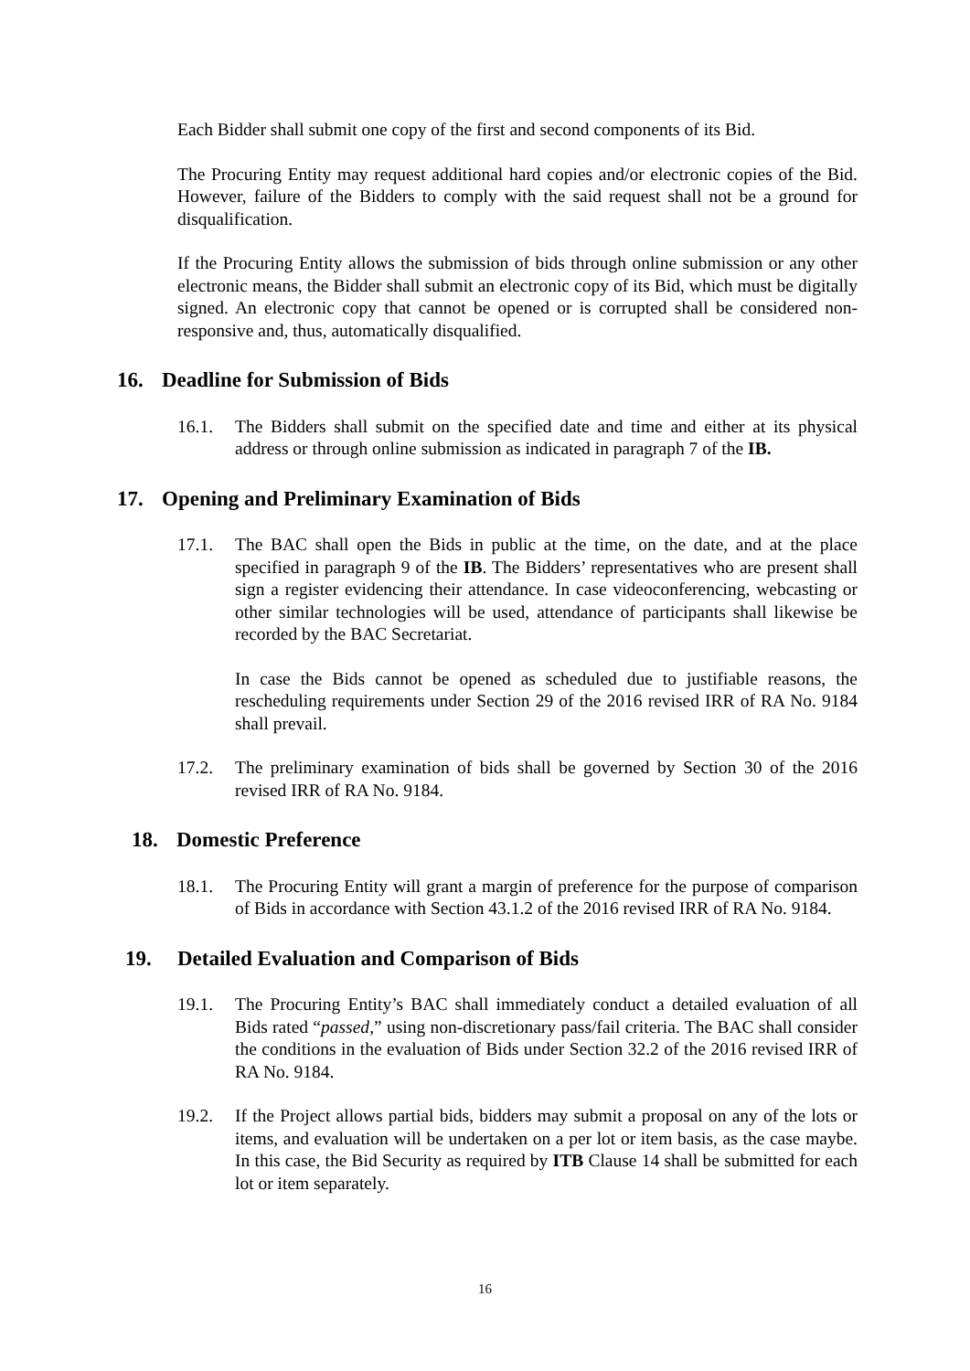Each Bidder shall submit one copy of the first and second components of its Bid.
The Procuring Entity may request additional hard copies and/or electronic copies of the Bid. However, failure of the Bidders to comply with the said request shall not be a ground for disqualification.
If the Procuring Entity allows the submission of bids through online submission or any other electronic means, the Bidder shall submit an electronic copy of its Bid, which must be digitally signed. An electronic copy that cannot be opened or is corrupted shall be considered non-responsive and, thus, automatically disqualified.
16. Deadline for Submission of Bids
16.1. The Bidders shall submit on the specified date and time and either at its physical address or through online submission as indicated in paragraph 7 of the IB.
17. Opening and Preliminary Examination of Bids
17.1. The BAC shall open the Bids in public at the time, on the date, and at the place specified in paragraph 9 of the IB. The Bidders’ representatives who are present shall sign a register evidencing their attendance. In case videoconferencing, webcasting or other similar technologies will be used, attendance of participants shall likewise be recorded by the BAC Secretariat.
In case the Bids cannot be opened as scheduled due to justifiable reasons, the rescheduling requirements under Section 29 of the 2016 revised IRR of RA No. 9184 shall prevail.
17.2. The preliminary examination of bids shall be governed by Section 30 of the 2016 revised IRR of RA No. 9184.
18. Domestic Preference
18.1. The Procuring Entity will grant a margin of preference for the purpose of comparison of Bids in accordance with Section 43.1.2 of the 2016 revised IRR of RA No. 9184.
19. Detailed Evaluation and Comparison of Bids
19.1. The Procuring Entity’s BAC shall immediately conduct a detailed evaluation of all Bids rated “passed,” using non-discretionary pass/fail criteria. The BAC shall consider the conditions in the evaluation of Bids under Section 32.2 of the 2016 revised IRR of RA No. 9184.
19.2. If the Project allows partial bids, bidders may submit a proposal on any of the lots or items, and evaluation will be undertaken on a per lot or item basis, as the case maybe. In this case, the Bid Security as required by ITB Clause 14 shall be submitted for each lot or item separately.
16